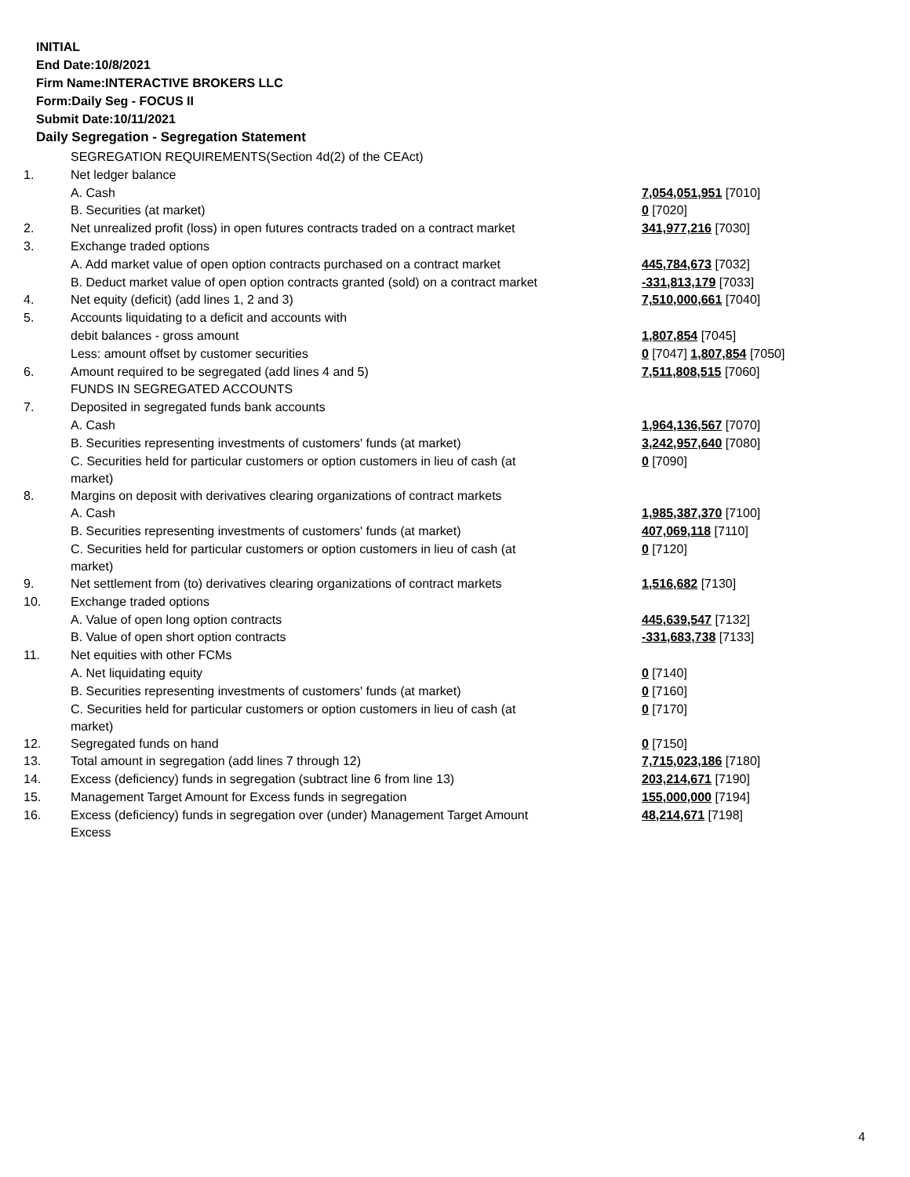INITIAL
End Date:10/8/2021
Firm Name:INTERACTIVE BROKERS LLC
Form:Daily Seg - FOCUS II
Submit Date:10/11/2021
Daily Segregation - Segregation Statement
| | SEGREGATION REQUIREMENTS(Section 4d(2) of the CEAct) | |
| 1. | Net ledger balance | |
| | A. Cash | 7,054,051,951 [7010] |
| | B. Securities (at market) | 0 [7020] |
| 2. | Net unrealized profit (loss) in open futures contracts traded on a contract market | 341,977,216 [7030] |
| 3. | Exchange traded options | |
| | A. Add market value of open option contracts purchased on a contract market | 445,784,673 [7032] |
| | B. Deduct market value of open option contracts granted (sold) on a contract market | -331,813,179 [7033] |
| 4. | Net equity (deficit) (add lines 1, 2 and 3) | 7,510,000,661 [7040] |
| 5. | Accounts liquidating to a deficit and accounts with | |
| | debit balances - gross amount | 1,807,854 [7045] |
| | Less: amount offset by customer securities | 0 [7047] 1,807,854 [7050] |
| 6. | Amount required to be segregated (add lines 4 and 5) | 7,511,808,515 [7060] |
| | FUNDS IN SEGREGATED ACCOUNTS | |
| 7. | Deposited in segregated funds bank accounts | |
| | A. Cash | 1,964,136,567 [7070] |
| | B. Securities representing investments of customers' funds (at market) | 3,242,957,640 [7080] |
| | C. Securities held for particular customers or option customers in lieu of cash (at market) | 0 [7090] |
| 8. | Margins on deposit with derivatives clearing organizations of contract markets | |
| | A. Cash | 1,985,387,370 [7100] |
| | B. Securities representing investments of customers' funds (at market) | 407,069,118 [7110] |
| | C. Securities held for particular customers or option customers in lieu of cash (at market) | 0 [7120] |
| 9. | Net settlement from (to) derivatives clearing organizations of contract markets | 1,516,682 [7130] |
| 10. | Exchange traded options | |
| | A. Value of open long option contracts | 445,639,547 [7132] |
| | B. Value of open short option contracts | -331,683,738 [7133] |
| 11. | Net equities with other FCMs | |
| | A. Net liquidating equity | 0 [7140] |
| | B. Securities representing investments of customers' funds (at market) | 0 [7160] |
| | C. Securities held for particular customers or option customers in lieu of cash (at market) | 0 [7170] |
| 12. | Segregated funds on hand | 0 [7150] |
| 13. | Total amount in segregation (add lines 7 through 12) | 7,715,023,186 [7180] |
| 14. | Excess (deficiency) funds in segregation (subtract line 6 from line 13) | 203,214,671 [7190] |
| 15. | Management Target Amount for Excess funds in segregation | 155,000,000 [7194] |
| 16. | Excess (deficiency) funds in segregation over (under) Management Target Amount Excess | 48,214,671 [7198] |
4